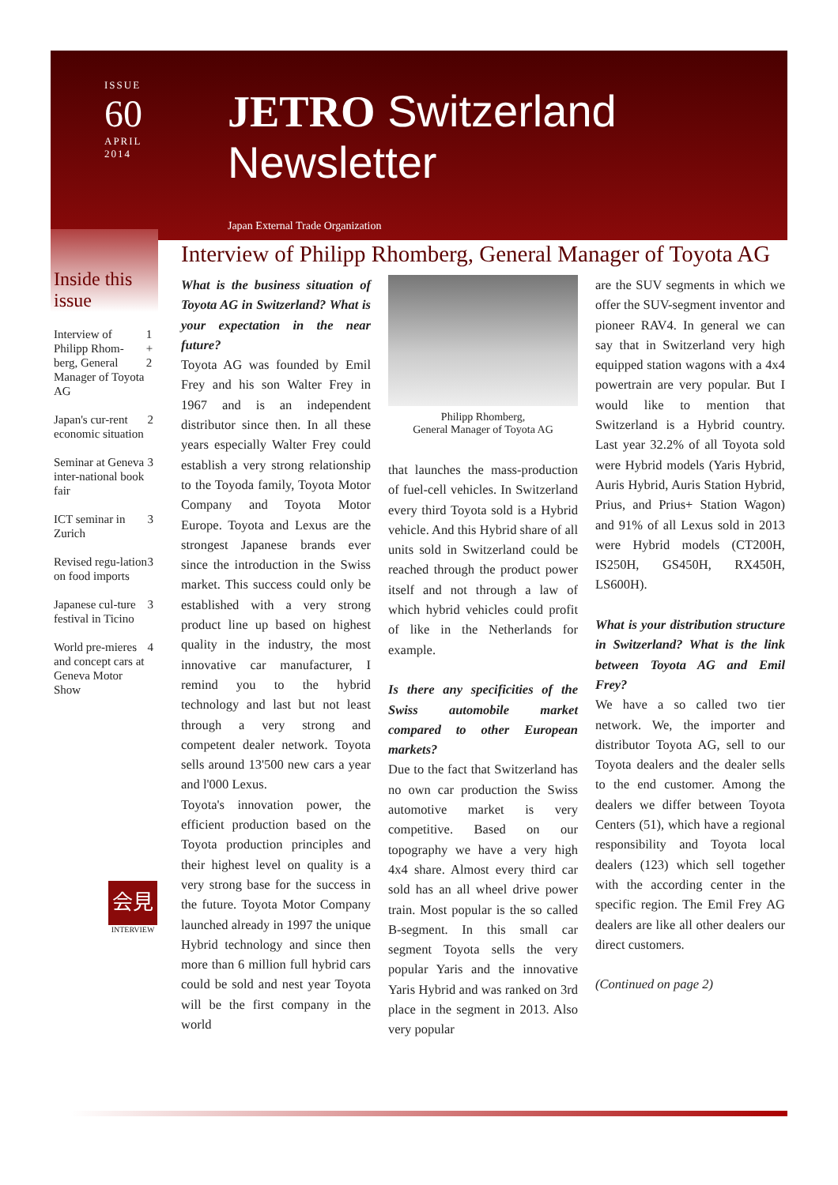ISSUE
60
APRIL
2014
JETRO Switzerland Newsletter
Japan External Trade Organization
Inside this issue
Interview of Philipp Rhom-berg, General Manager of Toyota AG 1 + 2
Japan's cur-rent economic situation 2
Seminar at Geneva inter-national book fair 3
ICT seminar in Zurich 3
Revised regu-lation on food imports 3
Japanese cul-ture festival in Ticino 3
World pre-mieres and concept cars at Geneva Motor Show 4
会見
INTERVIEW
Interview of Philipp Rhomberg, General Manager of Toyota AG
What is the business situation of Toyota AG in Switzerland? What is your expectation in the near future?
Toyota AG was founded by Emil Frey and his son Walter Frey in 1967 and is an independent distributor since then. In all these years especially Walter Frey could establish a very strong relationship to the Toyoda family, Toyota Motor Company and Toyota Motor Europe. Toyota and Lexus are the strongest Japanese brands ever since the introduction in the Swiss market. This success could only be established with a very strong product line up based on highest quality in the industry, the most innovative car manufacturer, I remind you to the hybrid technology and last but not least through a very strong and competent dealer network. Toyota sells around 13'500 new cars a year and l'000 Lexus.
Toyota's innovation power, the efficient production based on the Toyota production principles and their highest level on quality is a very strong base for the success in the future. Toyota Motor Company launched already in 1997 the unique Hybrid technology and since then more than 6 million full hybrid cars could be sold and nest year Toyota will be the first company in the world
Philipp Rhomberg,
General Manager of Toyota AG
that launches the mass-production of fuel-cell vehicles. In Switzerland every third Toyota sold is a Hybrid vehicle. And this Hybrid share of all units sold in Switzerland could be reached through the product power itself and not through a law of which hybrid vehicles could profit of like in the Netherlands for example.
Is there any specificities of the Swiss automobile market compared to other European markets?
Due to the fact that Switzerland has no own car production the Swiss automotive market is very competitive. Based on our topography we have a very high 4x4 share. Almost every third car sold has an all wheel drive power train. Most popular is the so called B-segment. In this small car segment Toyota sells the very popular Yaris and the innovative Yaris Hybrid and was ranked on 3rd place in the segment in 2013. Also very popular
are the SUV segments in which we offer the SUV-segment inventor and pioneer RAV4. In general we can say that in Switzerland very high equipped station wagons with a 4x4 powertrain are very popular. But I would like to mention that Switzerland is a Hybrid country. Last year 32.2% of all Toyota sold were Hybrid models (Yaris Hybrid, Auris Hybrid, Auris Station Hybrid, Prius, and Prius+ Station Wagon) and 91% of all Lexus sold in 2013 were Hybrid models (CT200H, IS250H, GS450H, RX450H, LS600H).
What is your distribution structure in Switzerland? What is the link between Toyota AG and Emil Frey?
We have a so called two tier network. We, the importer and distributor Toyota AG, sell to our Toyota dealers and the dealer sells to the end customer. Among the dealers we differ between Toyota Centers (51), which have a regional responsibility and Toyota local dealers (123) which sell together with the according center in the specific region. The Emil Frey AG dealers are like all other dealers our direct customers.
(Continued on page 2)